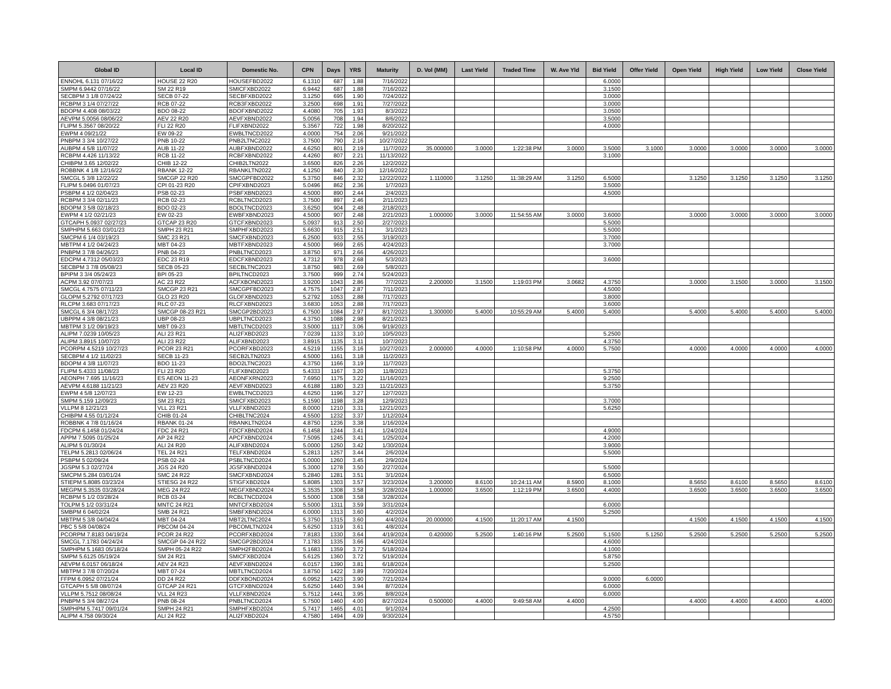| Global ID | Local ID | Domestic No. | CPN | Days | YRS | Maturity | D. Vol (MM) | Last Yield | Traded Time | W. Ave Yld | Bid Yield | Offer Yield | Open Yield | High Yield | Low Yield | Close Yield |
| --- | --- | --- | --- | --- | --- | --- | --- | --- | --- | --- | --- | --- | --- | --- | --- | --- |
| ENNOHL 6.131 07/16/22 | HOUSE 22 R20 | HOUSEFBD2022 | 6.1310 | 687 | 1.88 | 7/16/2022 | | | | | 6.0000 | | | | | |
| SMPM 6.9442 07/16/22 | SM 22 R19 | SMICFXBD2022 | 6.9442 | 687 | 1.88 | 7/16/2022 | | | | | 3.1500 | | | | | |
| SECBPM 3 1/8 07/24/22 | SECB 07-22 | SECBFXBD2022 | 3.1250 | 695 | 1.90 | 7/24/2022 | | | | | 3.0000 | | | | | |
| RCBPM 3 1/4 07/27/22 | RCB 07-22 | RCB3FXBD2022 | 3.2500 | 698 | 1.91 | 7/27/2022 | | | | | 3.0000 | | | | | |
| BDOPM 4.408 08/03/22 | BDO 08-22 | BDOFXBND2022 | 4.4080 | 705 | 1.93 | 8/3/2022 | | | | | 3.0500 | | | | | |
| AEVPM 5.0056 08/06/22 | AEV 22 R20 | AEVFXBND2022 | 5.0056 | 708 | 1.94 | 8/6/2022 | | | | | 3.5000 | | | | | |
| FLIPM 5.3567 08/20/22 | FLI 22 R20 | FLIFXBND2022 | 5.3567 | 722 | 1.98 | 8/20/2022 | | | | | 4.0000 | | | | | |
| EWPM 4 09/21/22 | EW 09-22 | EWBLTNCD2022 | 4.0000 | 754 | 2.06 | 9/21/2022 | | | | | | | | | | |
| PNBPM 3 3/4 10/27/22 | PNB 10-22 | PNB2LTNC2022 | 3.7500 | 790 | 2.16 | 10/27/2022 | | | | | | | | | | |
| AUBPM 4 5/8 11/07/22 | AUB 11-22 | AUBFXBND2022 | 4.6250 | 801 | 2.19 | 11/7/2022 | 35.000000 | 3.0000 | 1:22:38 PM | 3.0000 | 3.5000 | 3.1000 | 3.0000 | 3.0000 | 3.0000 | 3.0000 |
| RCBPM 4.426 11/13/22 | RCB 11-22 | RCBFXBND2022 | 4.4260 | 807 | 2.21 | 11/13/2022 | | | | | 3.1000 | | | | | |
| CHIBPM 3.65 12/02/22 | CHIB 12-22 | CHIB2LTN2022 | 3.6500 | 826 | 2.26 | 12/2/2022 | | | | | | | | | | |
| ROBBNK 4 1/8 12/16/22 | RBANK 12-22 | RBANKLTN2022 | 4.1250 | 840 | 2.30 | 12/16/2022 | | | | | | | | | | |
| SMCGL 5 3/8 12/22/22 | SMCGP 22 R20 | SMCGPFBD2022 | 5.3750 | 846 | 2.32 | 12/22/2022 | 1.110000 | 3.1250 | 11:38:29 AM | 3.1250 | 6.5000 | | 3.1250 | 3.1250 | 3.1250 | 3.1250 |
| FLIPM 5.0496 01/07/23 | CPI 01-23 R20 | CPIFXBND2023 | 5.0496 | 862 | 2.36 | 1/7/2023 | | | | | 3.5000 | | | | | |
| PSBPM 4 1/2 02/04/23 | PSB 02-23 | PSBFXBND2023 | 4.5000 | 890 | 2.44 | 2/4/2023 | | | | | 4.5000 | | | | | |
| RCBPM 3 3/4 02/11/23 | RCB 02-23 | RCBLTNCD2023 | 3.7500 | 897 | 2.46 | 2/11/2023 | | | | | | | | | | |
| BDOPM 3 5/8 02/18/23 | BDO 02-23 | BDOLTNCD2023 | 3.6250 | 904 | 2.48 | 2/18/2023 | | | | | | | | | | |
| EWPM 4 1/2 02/21/23 | EW 02-23 | EWBFXBND2023 | 4.5000 | 907 | 2.48 | 2/21/2023 | 1.000000 | 3.0000 | 11:54:55 AM | 3.0000 | 3.6000 | | 3.0000 | 3.0000 | 3.0000 | 3.0000 |
| GTCAPH 5.0937 02/27/23 | GTCAP 23 R20 | GTCFXBND2023 | 5.0937 | 913 | 2.50 | 2/27/2023 | | | | | 5.5000 | | | | | |
| SMPHPM 5.663 03/01/23 | SMPH 23 R21 | SMPHFXBD2023 | 5.6630 | 915 | 2.51 | 3/1/2023 | | | | | 5.5000 | | | | | |
| SMCPM 6 1/4 03/19/23 | SMC 23 R21 | SMCFXBND2023 | 6.2500 | 933 | 2.55 | 3/19/2023 | | | | | 3.7000 | | | | | |
| MBTPM 4 1/2 04/24/23 | MBT 04-23 | MBTFXBND2023 | 4.5000 | 969 | 2.65 | 4/24/2023 | | | | | 3.7000 | | | | | |
| PNBPM 3 7/8 04/26/23 | PNB 04-23 | PNBLTNCD2023 | 3.8750 | 971 | 2.66 | 4/26/2023 | | | | | | | | | | |
| EDCPM 4.7312 05/03/23 | EDC 23 R19 | EDCFXBND2023 | 4.7312 | 978 | 2.68 | 5/3/2023 | | | | | 3.6000 | | | | | |
| SECBPM 3 7/8 05/08/23 | SECB 05-23 | SECBLTNC2023 | 3.8750 | 983 | 2.69 | 5/8/2023 | | | | | | | | | | |
| BPIPM 3 3/4 05/24/23 | BPI 05-23 | BPILTNCD2023 | 3.7500 | 999 | 2.74 | 5/24/2023 | | | | | | | | | | |
| ACPM 3.92 07/07/23 | AC 23 R22 | ACFXBOND2023 | 3.9200 | 1043 | 2.86 | 7/7/2023 | 2.200000 | 3.1500 | 1:19:03 PM | 3.0682 | 4.3750 | | 3.0000 | 3.1500 | 3.0000 | 3.1500 |
| SMCGL 4.7575 07/11/23 | SMCGP 23 R21 | SMCGPFBD2023 | 4.7575 | 1047 | 2.87 | 7/11/2023 | | | | | 4.5000 | | | | | |
| GLOPM 5.2792 07/17/23 | GLO 23 R20 | GLOFXBND2023 | 5.2792 | 1053 | 2.88 | 7/17/2023 | | | | | 3.8000 | | | | | |
| RLCPM 3.683 07/17/23 | RLC 07-23 | RLCFXBND2023 | 3.6830 | 1053 | 2.88 | 7/17/2023 | | | | | 3.6000 | | | | | |
| SMCGL 6 3/4 08/17/23 | SMCGP 08-23 R21 | SMCGP2BD2023 | 6.7500 | 1084 | 2.97 | 8/17/2023 | 1.300000 | 5.4000 | 10:55:29 AM | 5.4000 | 5.4000 | | 5.4000 | 5.4000 | 5.4000 | 5.4000 |
| UBPPM 4 3/8 08/21/23 | UBP 08-23 | UBPLTNCD2023 | 4.3750 | 1088 | 2.98 | 8/21/2023 | | | | | | | | | | |
| MBTPM 3 1/2 09/19/23 | MBT 09-23 | MBTLTNCD2023 | 3.5000 | 1117 | 3.06 | 9/19/2023 | | | | | | | | | | |
| ALIPM 7.0239 10/05/23 | ALI 23 R21 | ALI2FXBD2023 | 7.0239 | 1133 | 3.10 | 10/5/2023 | | | | | 5.2500 | | | | | |
| ALIPM 3.8915 10/07/23 | ALI 23 R22 | ALIFXBND2023 | 3.8915 | 1135 | 3.11 | 10/7/2023 | | | | | 4.3750 | | | | | |
| PCORPM 4.5219 10/27/23 | PCOR 23 R21 | PCORFXBD2023 | 4.5219 | 1155 | 3.16 | 10/27/2023 | 2.000000 | 4.0000 | 1:10:58 PM | 4.0000 | 5.7500 | | 4.0000 | 4.0000 | 4.0000 | 4.0000 |
| SECBPM 4 1/2 11/02/23 | SECB 11-23 | SECB2LTN2023 | 4.5000 | 1161 | 3.18 | 11/2/2023 | | | | | | | | | | |
| BDOPM 4 3/8 11/07/23 | BDO 11-23 | BDO2LTNC2023 | 4.3750 | 1166 | 3.19 | 11/7/2023 | | | | | | | | | | |
| FLIPM 5.4333 11/08/23 | FLI 23 R20 | FLIFXBND2023 | 5.4333 | 1167 | 3.20 | 11/8/2023 | | | | | 5.3750 | | | | | |
| AEONPH 7.695 11/16/23 | ES AEON 11-23 | AEONFXRN2023 | 7.6950 | 1175 | 3.22 | 11/16/2023 | | | | | 9.2500 | | | | | |
| AEVPM 4.6188 11/21/23 | AEV 23 R20 | AEVFXBND2023 | 4.6188 | 1180 | 3.23 | 11/21/2023 | | | | | 5.3750 | | | | | |
| EWPM 4 5/8 12/07/23 | EW 12-23 | EWBLTNCD2023 | 4.6250 | 1196 | 3.27 | 12/7/2023 | | | | | | | | | | |
| SMPM 5.159 12/09/23 | SM 23 R21 | SMICFXBD2023 | 5.1590 | 1198 | 3.28 | 12/9/2023 | | | | | 3.7000 | | | | | |
| VLLPM 8 12/21/23 | VLL 23 R21 | VLLFXBND2023 | 8.0000 | 1210 | 3.31 | 12/21/2023 | | | | | 5.6250 | | | | | |
| CHIBPM 4.55 01/12/24 | CHIB 01-24 | CHIBLTNC2024 | 4.5500 | 1232 | 3.37 | 1/12/2024 | | | | | | | | | | |
| ROBBNK 4 7/8 01/16/24 | RBANK 01-24 | RBANKLTN2024 | 4.8750 | 1236 | 3.38 | 1/16/2024 | | | | | | | | | | |
| FDCPM 6.1458 01/24/24 | FDC 24 R21 | FDCFXBND2024 | 6.1458 | 1244 | 3.41 | 1/24/2024 | | | | | 4.9000 | | | | | |
| APPM 7.5095 01/25/24 | AP 24 R22 | APCFXBND2024 | 7.5095 | 1245 | 3.41 | 1/25/2024 | | | | | 4.2000 | | | | | |
| ALIPM 5 01/30/24 | ALI 24 R20 | ALIFXBND2024 | 5.0000 | 1250 | 3.42 | 1/30/2024 | | | | | 3.9000 | | | | | |
| TELPM 5.2813 02/06/24 | TEL 24 R21 | TELFXBND2024 | 5.2813 | 1257 | 3.44 | 2/6/2024 | | | | | 5.5000 | | | | | |
| PSBPM 5 02/09/24 | PSB 02-24 | PSBLTNCD2024 | 5.0000 | 1260 | 3.45 | 2/9/2024 | | | | | | | | | | |
| JGSPM 5.3 02/27/24 | JGS 24 R20 | JGSFXBND2024 | 5.3000 | 1278 | 3.50 | 2/27/2024 | | | | | 5.5000 | | | | | |
| SMCPM 5.284 03/01/24 | SMC 24 R22 | SMCFXBND2024 | 5.2840 | 1281 | 3.51 | 3/1/2024 | | | | | 6.5000 | | | | | |
| STIEPM 5.8085 03/23/24 | STIESG 24 R22 | STIGFXBD2024 | 5.8085 | 1303 | 3.57 | 3/23/2024 | 3.200000 | 8.6100 | 10:24:11 AM | 8.5900 | 8.1000 | | 8.5650 | 8.6100 | 8.5650 | 8.6100 |
| MEGPM 5.3535 03/28/24 | MEG 24 R22 | MEGFXBND2024 | 5.3535 | 1308 | 3.58 | 3/28/2024 | 1.000000 | 3.6500 | 1:12:19 PM | 3.6500 | 4.4000 | | 3.6500 | 3.6500 | 3.6500 | 3.6500 |
| RCBPM 5 1/2 03/28/24 | RCB 03-24 | RCBLTNCD2024 | 5.5000 | 1308 | 3.58 | 3/28/2024 | | | | | | | | | | |
| TOLPM 5 1/2 03/31/24 | MNTC 24 R21 | MNTCFXBD2024 | 5.5000 | 1311 | 3.59 | 3/31/2024 | | | | | 6.0000 | | | | | |
| SMBPM 6 04/02/24 | SMB 24 R21 | SMBFXBND2024 | 6.0000 | 1313 | 3.60 | 4/2/2024 | | | | | 5.2500 | | | | | |
| MBTPM 5 3/8 04/04/24 | MBT 04-24 | MBT2LTNC2024 | 5.3750 | 1315 | 3.60 | 4/4/2024 | 20.000000 | 4.1500 | 11:20:17 AM | 4.1500 | | | 4.1500 | 4.1500 | 4.1500 | 4.1500 |
| PBC 5 5/8 04/08/24 | PBCOM 04-24 | PBCOMLTN2024 | 5.6250 | 1319 | 3.61 | 4/8/2024 | | | | | | | | | | |
| PCORPM 7.8183 04/19/24 | PCOR 24 R22 | PCORFXBD2024 | 7.8183 | 1330 | 3.64 | 4/19/2024 | 0.420000 | 5.2500 | 1:40:16 PM | 5.2500 | 5.1500 | 5.1250 | 5.2500 | 5.2500 | 5.2500 | 5.2500 |
| SMCGL 7.1783 04/24/24 | SMCGP 04-24 R22 | SMCGP2BD2024 | 7.1783 | 1335 | 3.66 | 4/24/2024 | | | | | 4.6000 | | | | | |
| SMPHPM 5.1683 05/18/24 | SMPH 05-24 R22 | SMPH2FBD2024 | 5.1683 | 1359 | 3.72 | 5/18/2024 | | | | | 4.1000 | | | | | |
| SMPM 5.6125 05/19/24 | SM 24 R21 | SMICFXBD2024 | 5.6125 | 1360 | 3.72 | 5/19/2024 | | | | | 5.8750 | | | | | |
| AEVPM 6.0157 06/18/24 | AEV 24 R23 | AEVFXBND2024 | 6.0157 | 1390 | 3.81 | 6/18/2024 | | | | | 5.2500 | | | | | |
| MBTPM 3 7/8 07/20/24 | MBT 07-24 | MBTLTNCD2024 | 3.8750 | 1422 | 3.89 | 7/20/2024 | | | | | | | | | | |
| FFPM 6.0952 07/21/24 | DD 24 R22 | DDFXBOND2024 | 6.0952 | 1423 | 3.90 | 7/21/2024 | | | | | 9.0000 | 6.0000 | | | | |
| GTCAPH 5 5/8 08/07/24 | GTCAP 24 R21 | GTCFXBND2024 | 5.6250 | 1440 | 3.94 | 8/7/2024 | | | | | 6.0000 | | | | | |
| VLLPM 5.7512 08/08/24 | VLL 24 R23 | VLLFXBND2024 | 5.7512 | 1441 | 3.95 | 8/8/2024 | | | | | 6.0000 | | | | | |
| PNBPM 5 3/4 08/27/24 | PNB 08-24 | PNBLTNCD2024 | 5.7500 | 1460 | 4.00 | 8/27/2024 | 0.500000 | 4.4000 | 9:49:58 AM | 4.4000 | | | 4.4000 | 4.4000 | 4.4000 | 4.4000 |
| SMPHPM 5.7417 09/01/24 | SMPH 24 R21 | SMPHFXBD2024 | 5.7417 | 1465 | 4.01 | 9/1/2024 | | | | | 4.2500 | | | | | |
| ALIPM 4.758 09/30/24 | ALI 24 R22 | ALI2FXBD2024 | 4.7580 | 1494 | 4.09 | 9/30/2024 | | | | | 4.5750 | | | | | |